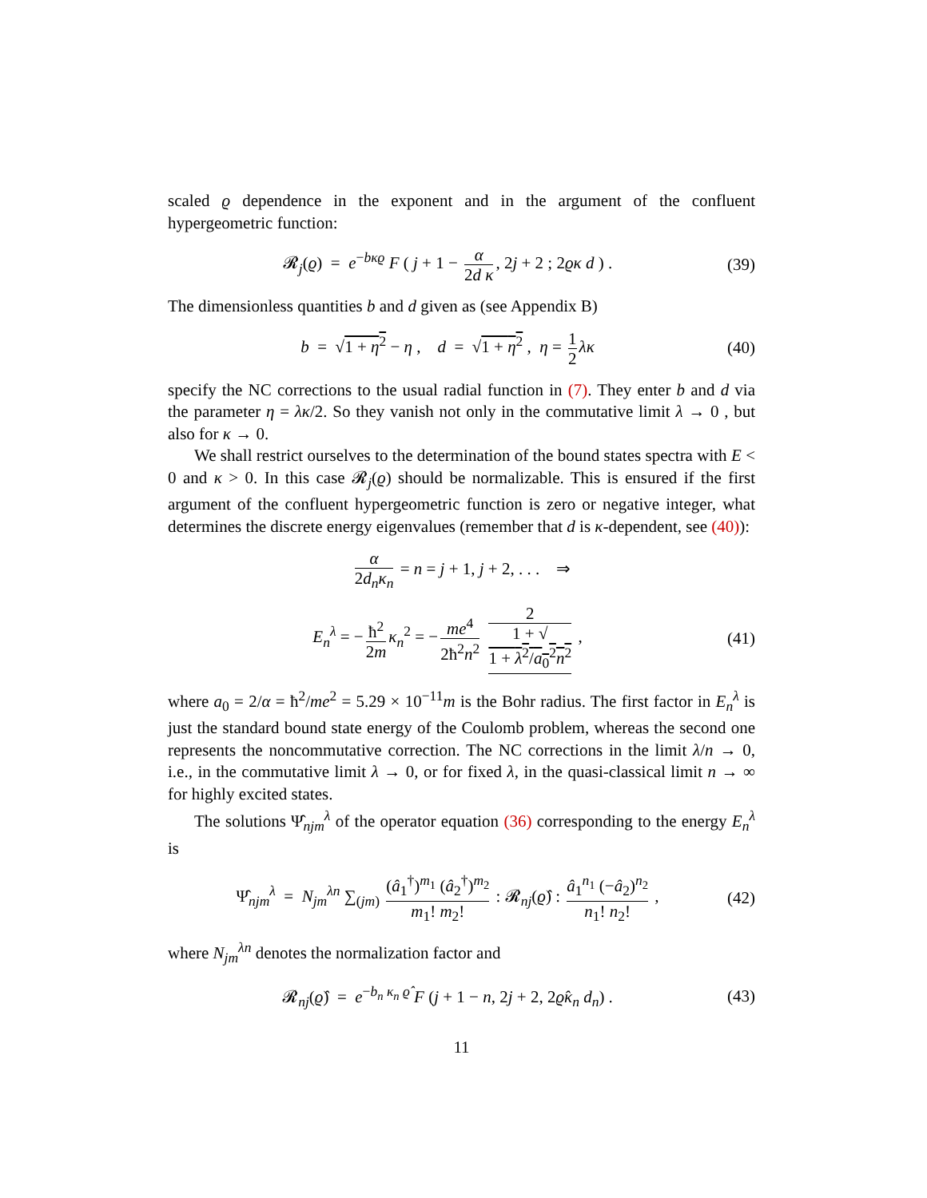scaled ϱ dependence in the exponent and in the argument of the confluent hypergeometric function:
𝓡<sub>j</sub>(ϱ) = e<sup>−bκϱ</sup> F ( j + 1 − α 2d κ, 2j + 2 ; 2ϱκ d ) .
(39)
The dimensionless quantities b and d given as (see Appendix B)
b = √1 + η<sup>2</sup> − η , d = √1 + η<sup>2</sup> , η = 1 2 λκ
(40)
specify the NC corrections to the usual radial function in (7). They enter b and d via the parameter η = λκ/2. So they vanish not only in the commutative limit λ → 0 , but also for κ → 0.
We shall restrict ourselves to the determination of the bound states spectra with E < 0 and κ > 0. In this case 𝓡<sub>j</sub>(ϱ) should be normalizable. This is ensured if the first argument of the confluent hypergeometric function is zero or negative integer, what determines the discrete energy eigenvalues (remember that d is κ-dependent, see (40)):
α 2d<sub>n</sub>κ<sub>n</sub> = n = j + 1, j + 2, . . . ⇒
E<sub>n</sub><sup>λ</sup> = − ħ<sup>2</sup> 2m κ<sub>n</sub><sup>2</sup> = − me<sup>4</sup> 2ħ<sup>2</sup>n<sup>2</sup> 2 1 + √
1 + λ<sup>2</sup>/a<sub>0</sub><sup>2</sup>n<sup>2</sup> ,
(41)
where a<sub>0</sub> = 2/α = ħ<sup>2</sup>/me<sup>2</sup> = 5.29 × 10<sup>−11</sup>m is the Bohr radius. The first factor in E<sub>n</sub><sup>λ</sup> is just the standard bound state energy of the Coulomb problem, whereas the second one represents the noncommutative correction. The NC corrections in the limit λ/n → 0, i.e., in the commutative limit λ → 0, or for fixed λ, in the quasi-classical limit n → ∞ for highly excited states.
The solutions Ψ̂<sub>njm</sub><sup>λ</sup> of the operator equation (36) corresponding to the energy E<sub>n</sub><sup>λ</sup> is
Ψ̂<sub>njm</sub><sup>λ</sup> = N<sub>jm</sub><sup>λn</sup> ∑<sub>(jm)</sub> (â<sub>1</sub><sup>†</sup>)<sup>m<sub>1</sub></sup> (â<sub>2</sub><sup>†</sup>)<sup>m<sub>2</sub></sup> m<sub>1</sub>! m<sub>2</sub>! : 𝓡<sub>nj</sub>(ϱ̂) : â<sub>1</sub><sup>n<sub>1</sub></sup> (−â<sub>2</sub>)<sup>n<sub>2</sub></sup> n<sub>1</sub>! n<sub>2</sub>! ,
(42)
where N<sub>jm</sub><sup>λn</sup> denotes the normalization factor and
𝓡<sub>nj</sub>(ϱ̂) = e<sup>−b<sub>n</sub> κ<sub>n</sub> ϱ̂</sup> F (j + 1 − n, 2j + 2, 2ϱ̂κ<sub>n</sub> d<sub>n</sub>) .
(43)
11